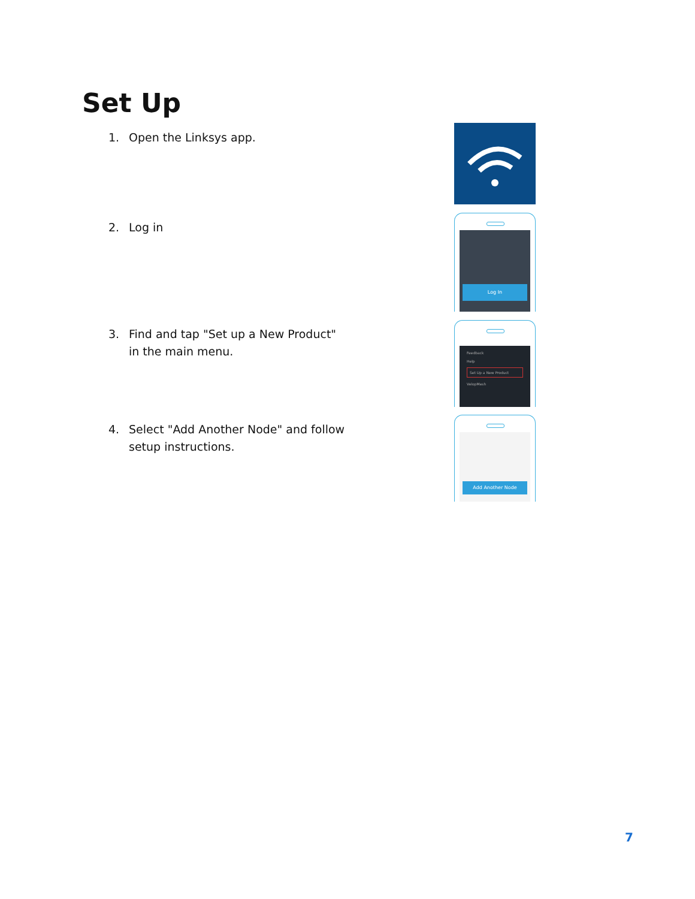Set Up
1. Open the Linksys app.
2. Log in
Log In
3. Find and tap "Set up a New Product" in the main menu.
Feedback
Help
Set Up a New Product
VelopMesh
4. Select "Add Another Node" and follow setup instructions.
Add Another Node
7